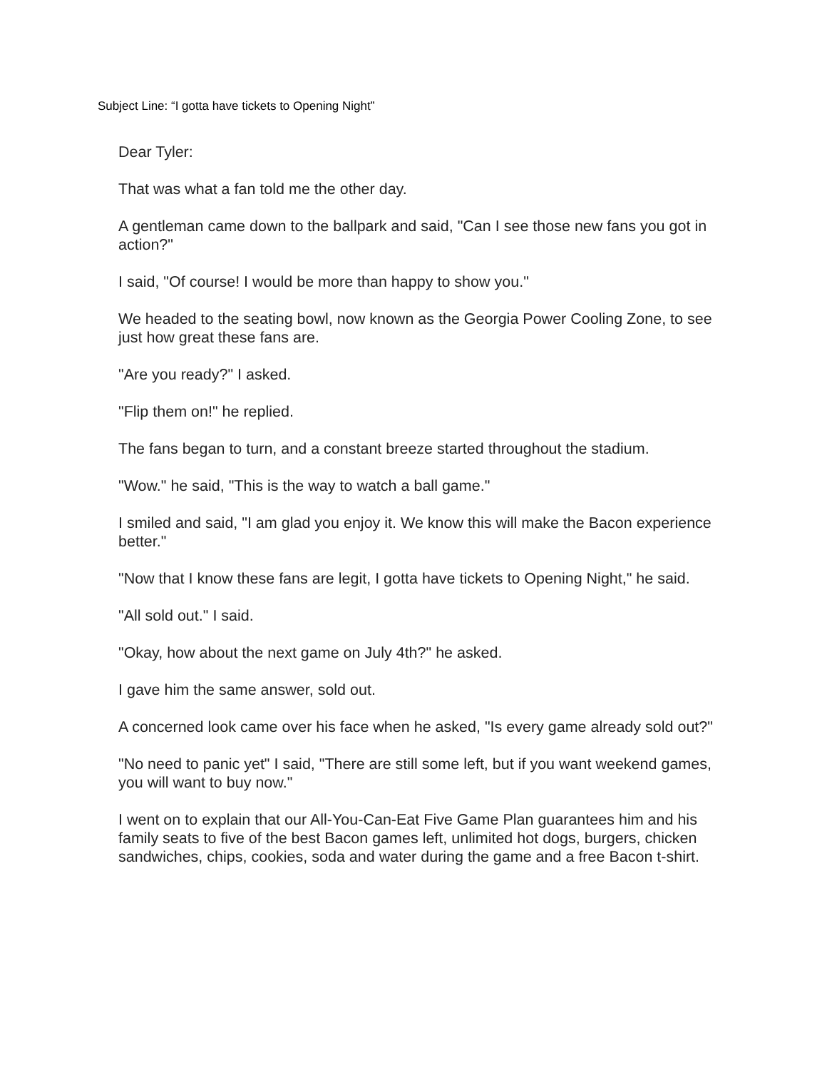Subject Line: “I gotta have tickets to Opening Night”
Dear Tyler:
That was what a fan told me the other day.
A gentleman came down to the ballpark and said, "Can I see those new fans you got in action?"
I said, "Of course! I would be more than happy to show you."
We headed to the seating bowl, now known as the Georgia Power Cooling Zone, to see just how great these fans are.
"Are you ready?" I asked.
"Flip them on!" he replied.
The fans began to turn, and a constant breeze started throughout the stadium.
"Wow." he said, "This is the way to watch a ball game."
I smiled and said, "I am glad you enjoy it. We know this will make the Bacon experience better."
"Now that I know these fans are legit, I gotta have tickets to Opening Night," he said.
"All sold out." I said.
"Okay, how about the next game on July 4th?" he asked.
I gave him the same answer, sold out.
A concerned look came over his face when he asked, "Is every game already sold out?"
"No need to panic yet" I said, "There are still some left, but if you want weekend games, you will want to buy now."
I went on to explain that our All-You-Can-Eat Five Game Plan guarantees him and his family seats to five of the best Bacon games left, unlimited hot dogs, burgers, chicken sandwiches, chips, cookies, soda and water during the game and a free Bacon t-shirt.